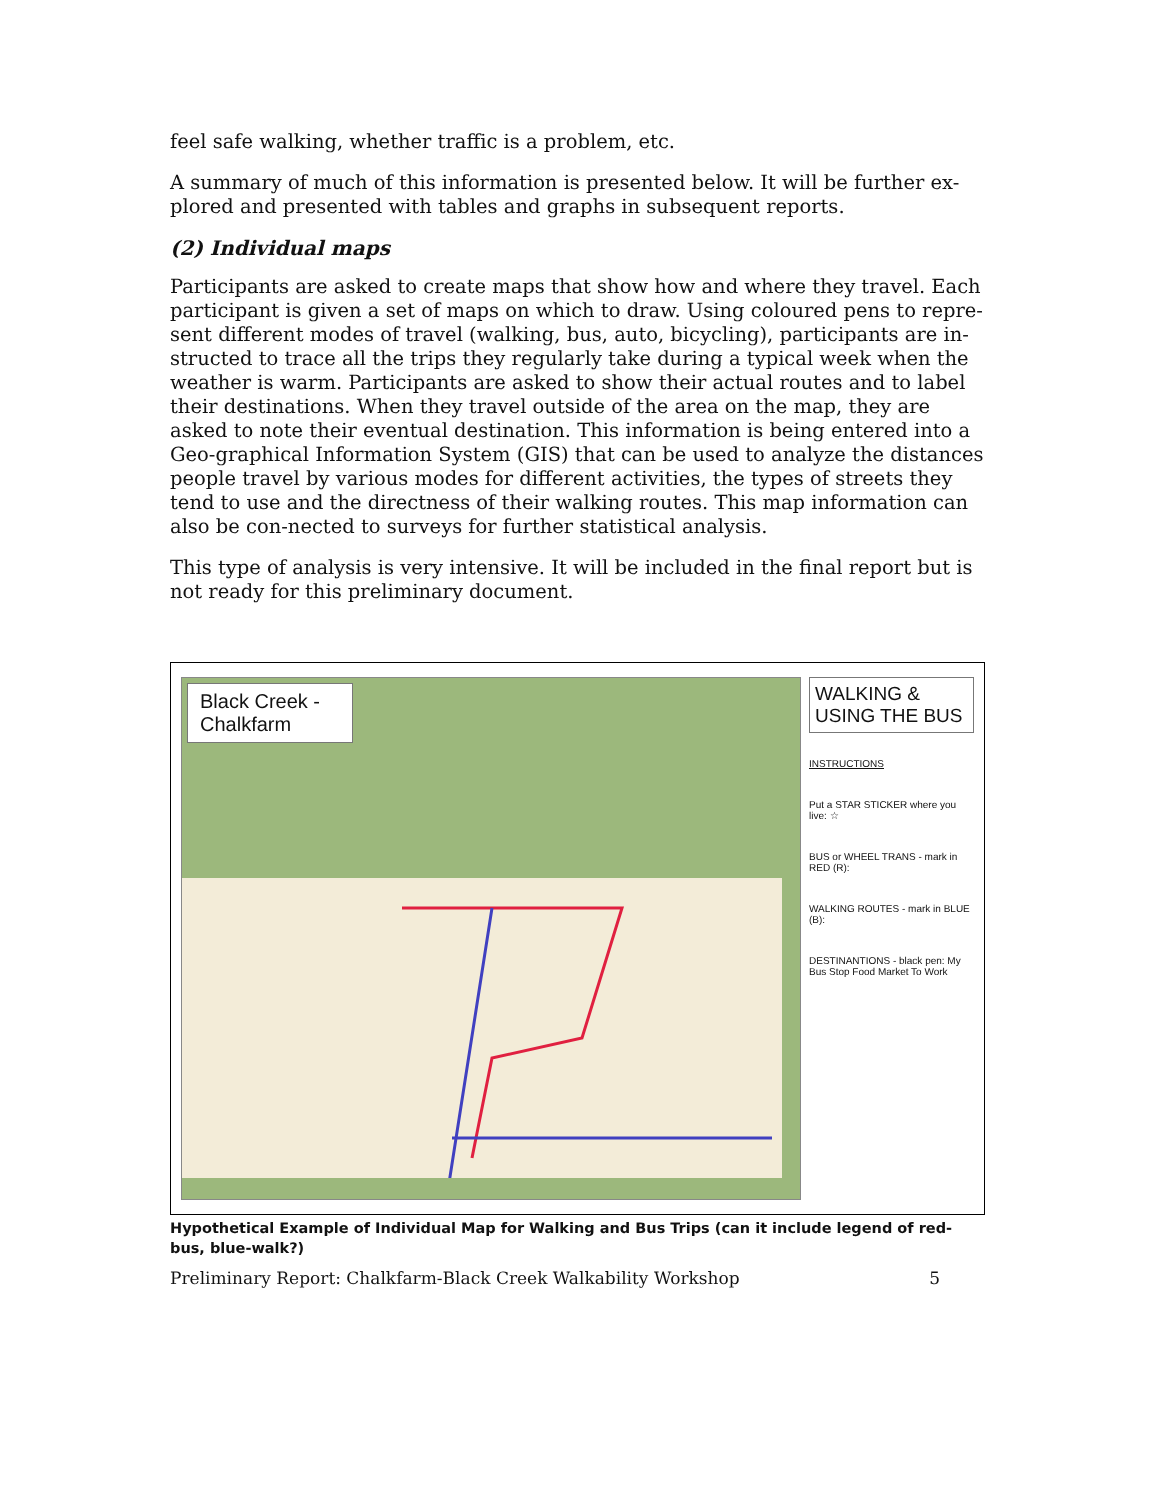feel safe walking, whether traffic is a problem, etc.
A summary of much of this information is presented below. It will be further ex-plored and presented with tables and graphs in subsequent reports.
(2) Individual maps
Participants are asked to create maps that show how and where they travel. Each participant is given a set of maps on which to draw. Using coloured pens to repre-sent different modes of travel (walking, bus, auto, bicycling), participants are in-structed to trace all the trips they regularly take during a typical week when the weather is warm. Participants are asked to show their actual routes and to label their destinations. When they travel outside of the area on the map, they are asked to note their eventual destination. This information is being entered into a Geo-graphical Information System (GIS) that can be used to analyze the distances people travel by various modes for different activities, the types of streets they tend to use and the directness of their walking routes. This map information can also be con-nected to surveys for further statistical analysis.
This type of analysis is very intensive. It will be included in the final report but is not ready for this preliminary document.
Black Creek - Chalkfarm
WALKING & USING THE BUS
INSTRUCTIONS
Put a STAR STICKER where you live: ☆
BUS or WHEEL TRANS - mark in RED (R):
WALKING ROUTES - mark in BLUE (B):
DESTINANTIONS - black pen: My Bus Stop Food Market To Work
Hypothetical Example of Individual Map for Walking and Bus Trips (can it include legend of red-bus, blue-walk?)
Preliminary Report: Chalkfarm-Black Creek Walkability Workshop 5